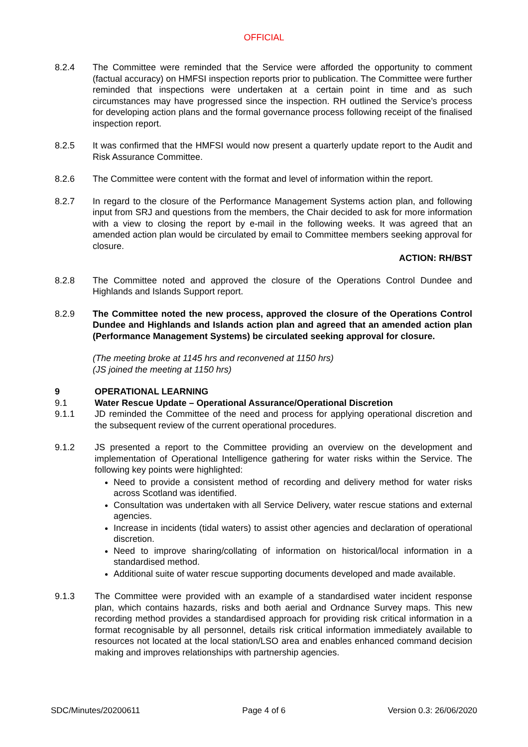OFFICIAL
8.2.4 The Committee were reminded that the Service were afforded the opportunity to comment (factual accuracy) on HMFSI inspection reports prior to publication. The Committee were further reminded that inspections were undertaken at a certain point in time and as such circumstances may have progressed since the inspection. RH outlined the Service’s process for developing action plans and the formal governance process following receipt of the finalised inspection report.
8.2.5 It was confirmed that the HMFSI would now present a quarterly update report to the Audit and Risk Assurance Committee.
8.2.6 The Committee were content with the format and level of information within the report.
8.2.7 In regard to the closure of the Performance Management Systems action plan, and following input from SRJ and questions from the members, the Chair decided to ask for more information with a view to closing the report by e-mail in the following weeks. It was agreed that an amended action plan would be circulated by email to Committee members seeking approval for closure.
ACTION: RH/BST
8.2.8 The Committee noted and approved the closure of the Operations Control Dundee and Highlands and Islands Support report.
8.2.9 The Committee noted the new process, approved the closure of the Operations Control Dundee and Highlands and Islands action plan and agreed that an amended action plan (Performance Management Systems) be circulated seeking approval for closure.
(The meeting broke at 1145 hrs and reconvened at 1150 hrs)
(JS joined the meeting at 1150 hrs)
9 OPERATIONAL LEARNING
9.1 Water Rescue Update – Operational Assurance/Operational Discretion
9.1.1 JD reminded the Committee of the need and process for applying operational discretion and the subsequent review of the current operational procedures.
9.1.2 JS presented a report to the Committee providing an overview on the development and implementation of Operational Intelligence gathering for water risks within the Service. The following key points were highlighted:
Need to provide a consistent method of recording and delivery method for water risks across Scotland was identified.
Consultation was undertaken with all Service Delivery, water rescue stations and external agencies.
Increase in incidents (tidal waters) to assist other agencies and declaration of operational discretion.
Need to improve sharing/collating of information on historical/local information in a standardised method.
Additional suite of water rescue supporting documents developed and made available.
9.1.3 The Committee were provided with an example of a standardised water incident response plan, which contains hazards, risks and both aerial and Ordnance Survey maps. This new recording method provides a standardised approach for providing risk critical information in a format recognisable by all personnel, details risk critical information immediately available to resources not located at the local station/LSO area and enables enhanced command decision making and improves relationships with partnership agencies.
SDC/Minutes/20200611 Page 4 of 6 Version 0.3: 26/06/2020